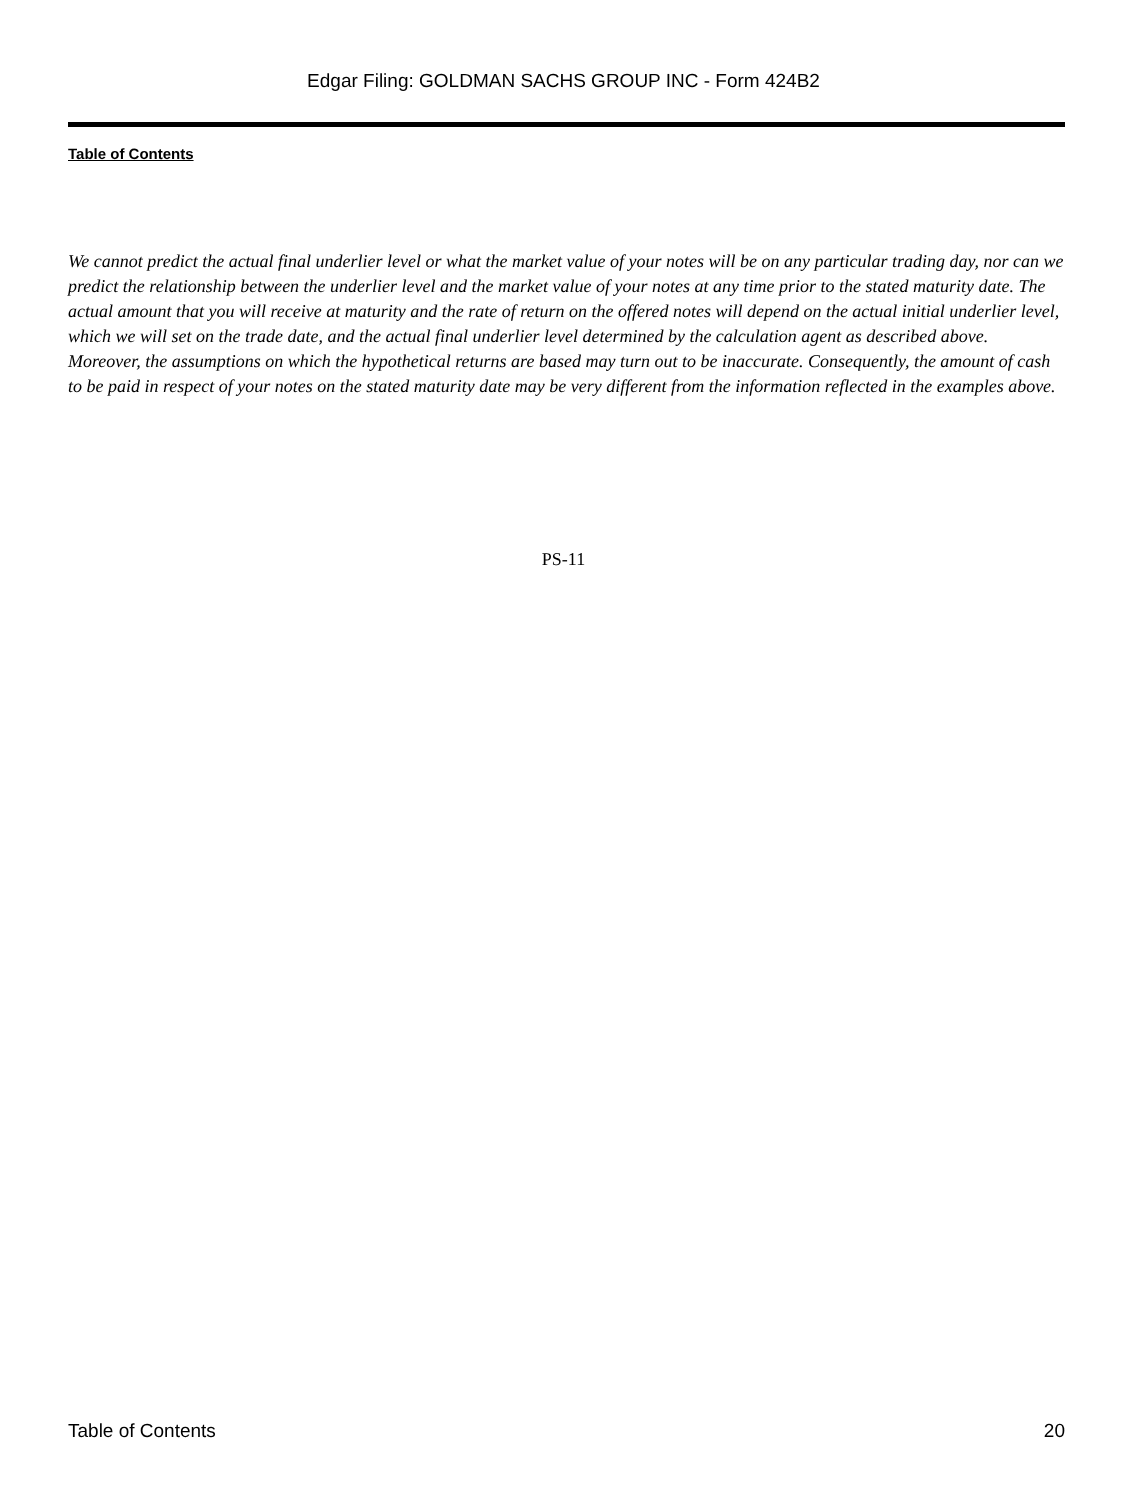Edgar Filing: GOLDMAN SACHS GROUP INC - Form 424B2
Table of Contents
We cannot predict the actual final underlier level or what the market value of your notes will be on any particular trading day, nor can we predict the relationship between the underlier level and the market value of your notes at any time prior to the stated maturity date. The actual amount that you will receive at maturity and the rate of return on the offered notes will depend on the actual initial underlier level, which we will set on the trade date, and the actual final underlier level determined by the calculation agent as described above. Moreover, the assumptions on which the hypothetical returns are based may turn out to be inaccurate. Consequently, the amount of cash to be paid in respect of your notes on the stated maturity date may be very different from the information reflected in the examples above.
PS-11
Table of Contents 20